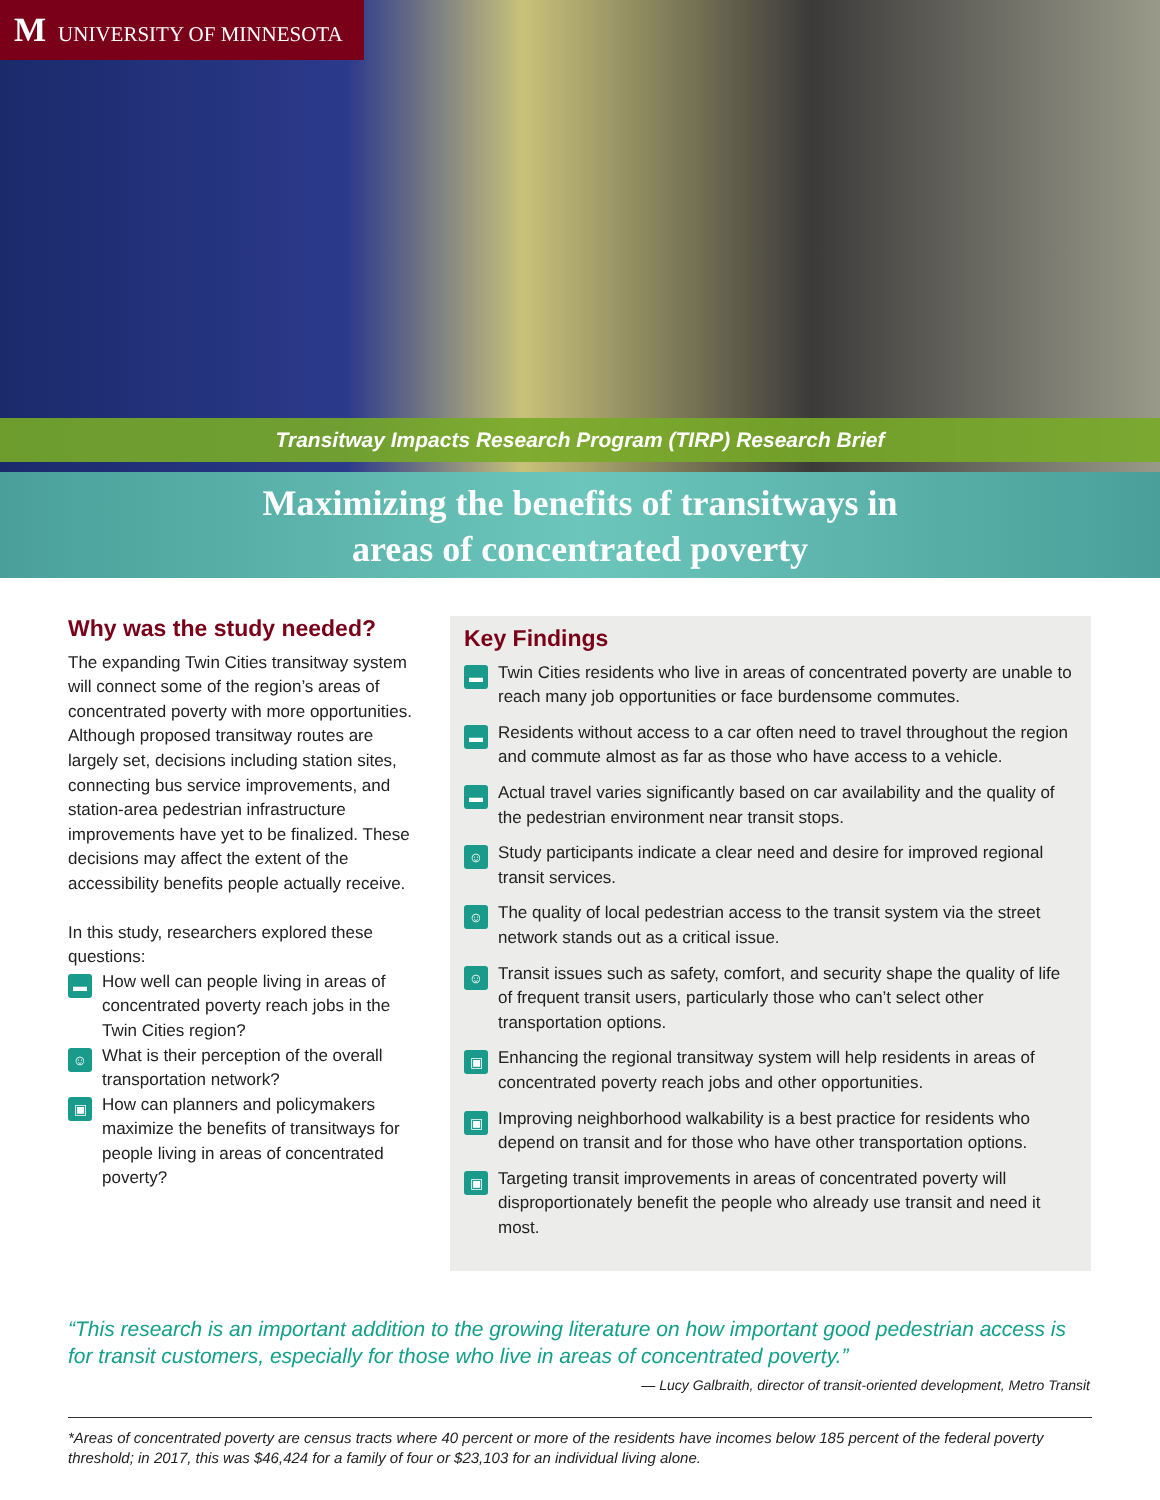M UNIVERSITY OF MINNESOTA
Transitway Impacts Research Program (TIRP) Research Brief
Maximizing the benefits of transitways in
areas of concentrated poverty
Why was the study needed?
The expanding Twin Cities transitway system will connect some of the region’s areas of concentrated poverty with more opportunities. Although proposed transit­way routes are largely set, decisions includ­ing station sites, connecting bus service improvements, and station-area pedestrian infrastructure improvements have yet to be finalized. These decisions may affect the extent of the accessibility benefits people actually receive.
In this study, researchers explored these questions:
▬ How well can people living in areas of concentrated poverty reach jobs in the Twin Cities region?
☺ What is their perception of the overall transportation network?
▣ How can planners and policymakers maximize the benefits of transitways for people living in areas of concentrated poverty?
Key Findings
▬ Twin Cities residents who live in areas of concentrated poverty are unable to reach many job opportunities or face burdensome commutes.
▬ Residents without access to a car often need to travel throughout the region and commute almost as far as those who have access to a vehicle.
▬ Actual travel varies significantly based on car availability and the quality of the pedestrian environment near transit stops.
☺ Study participants indicate a clear need and desire for improved regional transit services.
☺ The quality of local pedestrian access to the transit system via the street network stands out as a critical issue.
☺ Transit issues such as safety, comfort, and security shape the quality of life of frequent transit users, particularly those who can’t select other transportation options.
▣ Enhancing the regional transitway system will help residents in areas of concentrated poverty reach jobs and other opportunities.
▣ Improving neighborhood walkability is a best practice for residents who depend on transit and for those who have other transportation options.
▣ Targeting transit improvements in areas of concentrated poverty will disproportionately benefit the people who already use transit and need it most.
“This research is an important addition to the growing literature on how important good pedestrian access is for transit customers, especially for those who live in areas of concentrated poverty.”
— Lucy Galbraith, director of transit-oriented development, Metro Transit
*Areas of concentrated poverty are census tracts where 40 percent or more of the residents have incomes below 185 percent of the federal poverty threshold; in 2017, this was $46,424 for a family of four or $23,103 for an individual living alone.